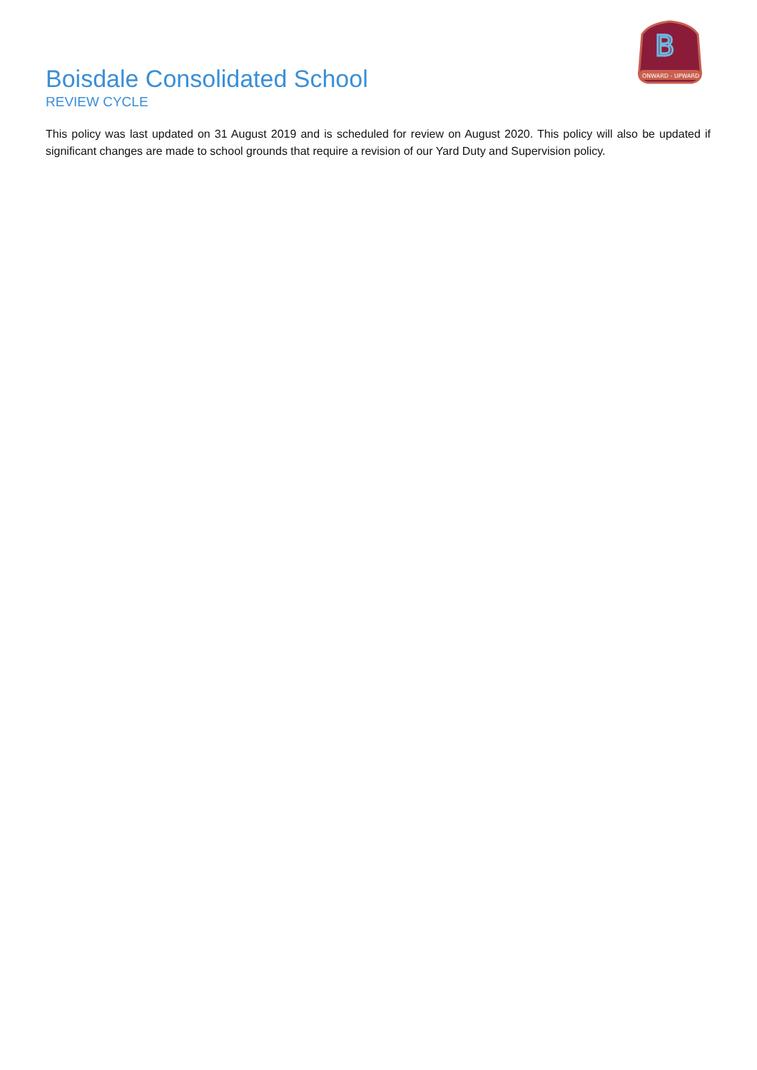B
ONWARD - UPWARD
Boisdale Consolidated School
REVIEW CYCLE
This policy was last updated on 31 August 2019 and is scheduled for review on August 2020. This policy will also be updated if significant changes are made to school grounds that require a revision of our Yard Duty and Supervision policy.